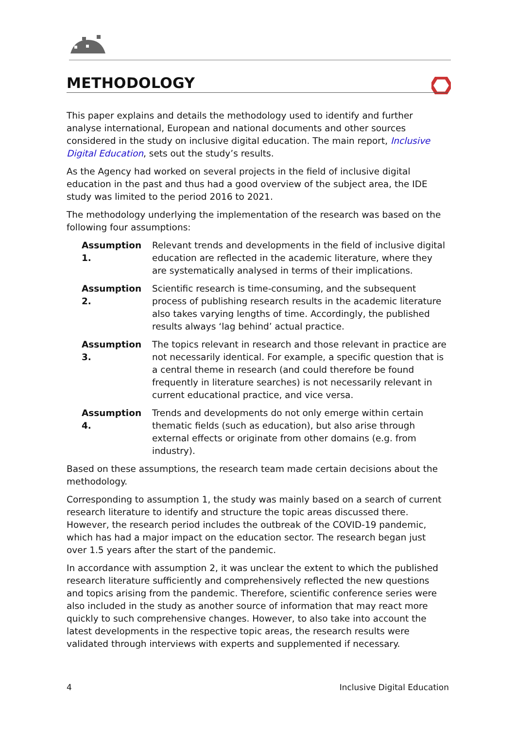METHODOLOGY
This paper explains and details the methodology used to identify and further analyse international, European and national documents and other sources considered in the study on inclusive digital education. The main report, Inclusive Digital Education, sets out the study’s results.
As the Agency had worked on several projects in the field of inclusive digital education in the past and thus had a good overview of the subject area, the IDE study was limited to the period 2016 to 2021.
The methodology underlying the implementation of the research was based on the following four assumptions:
Assumption 1. Relevant trends and developments in the field of inclusive digital education are reflected in the academic literature, where they are systematically analysed in terms of their implications.
Assumption 2. Scientific research is time-consuming, and the subsequent process of publishing research results in the academic literature also takes varying lengths of time. Accordingly, the published results always ‘lag behind’ actual practice.
Assumption 3. The topics relevant in research and those relevant in practice are not necessarily identical. For example, a specific question that is a central theme in research (and could therefore be found frequently in literature searches) is not necessarily relevant in current educational practice, and vice versa.
Assumption 4. Trends and developments do not only emerge within certain thematic fields (such as education), but also arise through external effects or originate from other domains (e.g. from industry).
Based on these assumptions, the research team made certain decisions about the methodology.
Corresponding to assumption 1, the study was mainly based on a search of current research literature to identify and structure the topic areas discussed there. However, the research period includes the outbreak of the COVID-19 pandemic, which has had a major impact on the education sector. The research began just over 1.5 years after the start of the pandemic.
In accordance with assumption 2, it was unclear the extent to which the published research literature sufficiently and comprehensively reflected the new questions and topics arising from the pandemic. Therefore, scientific conference series were also included in the study as another source of information that may react more quickly to such comprehensive changes. However, to also take into account the latest developments in the respective topic areas, the research results were validated through interviews with experts and supplemented if necessary.
4 Inclusive Digital Education